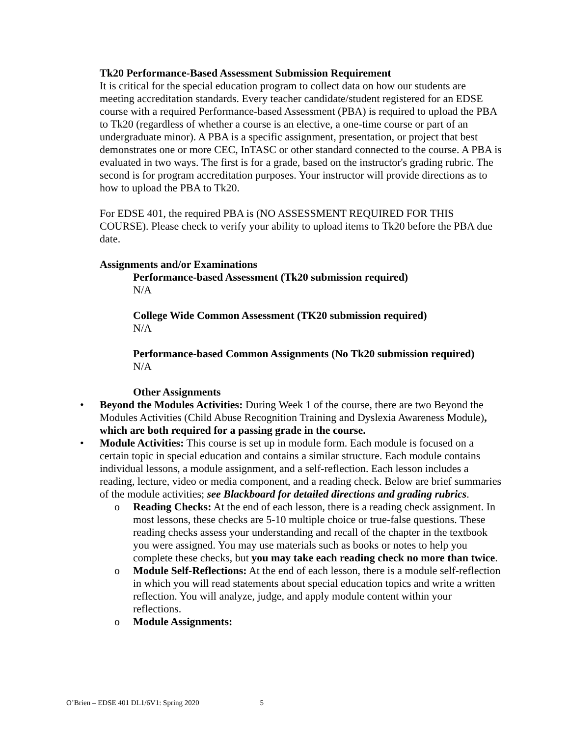Tk20 Performance-Based Assessment Submission Requirement
It is critical for the special education program to collect data on how our students are meeting accreditation standards. Every teacher candidate/student registered for an EDSE course with a required Performance-based Assessment (PBA) is required to upload the PBA to Tk20 (regardless of whether a course is an elective, a one-time course or part of an undergraduate minor). A PBA is a specific assignment, presentation, or project that best demonstrates one or more CEC, InTASC or other standard connected to the course. A PBA is evaluated in two ways. The first is for a grade, based on the instructor's grading rubric. The second is for program accreditation purposes. Your instructor will provide directions as to how to upload the PBA to Tk20.
For EDSE 401, the required PBA is (NO ASSESSMENT REQUIRED FOR THIS COURSE). Please check to verify your ability to upload items to Tk20 before the PBA due date.
Assignments and/or Examinations
Performance-based Assessment (Tk20 submission required)
N/A
College Wide Common Assessment (TK20 submission required)
N/A
Performance-based Common Assignments (No Tk20 submission required)
N/A
Other Assignments
• Beyond the Modules Activities: During Week 1 of the course, there are two Beyond the Modules Activities (Child Abuse Recognition Training and Dyslexia Awareness Module), which are both required for a passing grade in the course.
• Module Activities: This course is set up in module form. Each module is focused on a certain topic in special education and contains a similar structure. Each module contains individual lessons, a module assignment, and a self-reflection. Each lesson includes a reading, lecture, video or media component, and a reading check. Below are brief summaries of the module activities; see Blackboard for detailed directions and grading rubrics.
o Reading Checks: At the end of each lesson, there is a reading check assignment. In most lessons, these checks are 5-10 multiple choice or true-false questions. These reading checks assess your understanding and recall of the chapter in the textbook you were assigned. You may use materials such as books or notes to help you complete these checks, but you may take each reading check no more than twice.
o Module Self-Reflections: At the end of each lesson, there is a module self-reflection in which you will read statements about special education topics and write a written reflection. You will analyze, judge, and apply module content within your reflections.
o Module Assignments:
O’Brien – EDSE 401 DL1/6V1: Spring 2020 5